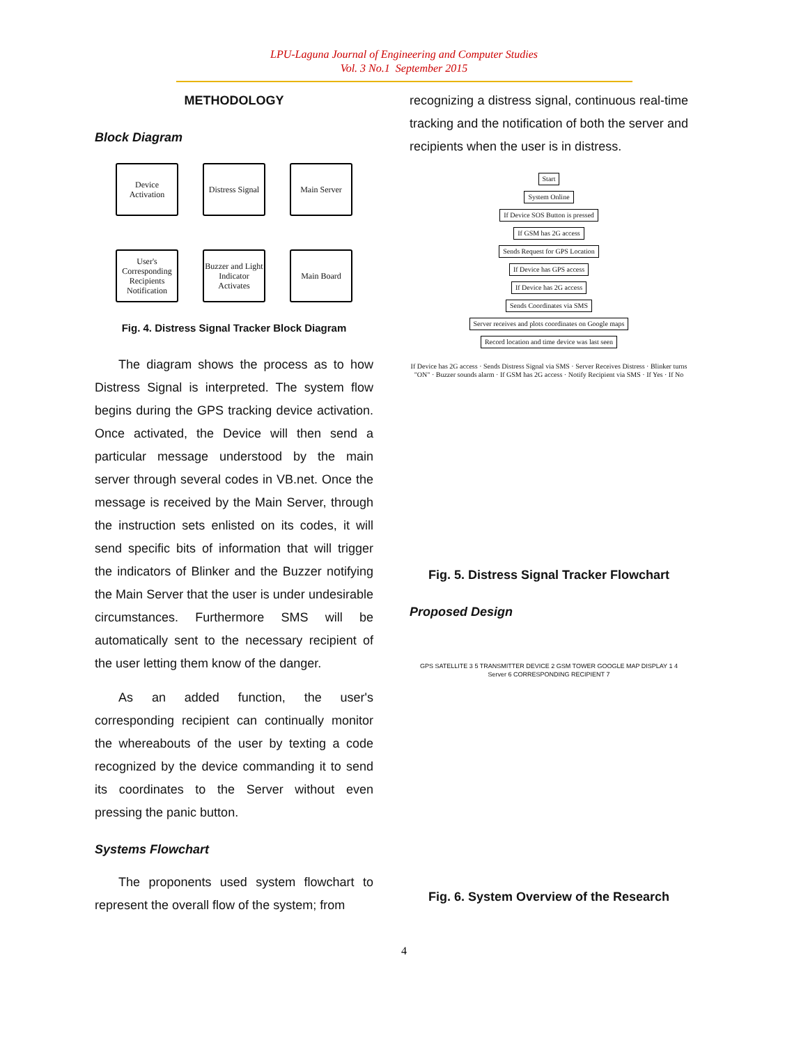LPU-Laguna Journal of Engineering and Computer Studies
Vol. 3 No.1 September 2015
METHODOLOGY
Block Diagram
Device Activation
Distress Signal
Main Server
User's Corresponding Recipients Notification
Buzzer and Light Indicator Activates
Main Board
Fig. 4. Distress Signal Tracker Block Diagram
The diagram shows the process as to how Distress Signal is interpreted. The system flow begins during the GPS tracking device activation. Once activated, the Device will then send a particular message understood by the main server through several codes in VB.net. Once the message is received by the Main Server, through the instruction sets enlisted on its codes, it will send specific bits of information that will trigger the indicators of Blinker and the Buzzer notifying the Main Server that the user is under undesirable circumstances. Furthermore SMS will be automatically sent to the necessary recipient of the user letting them know of the danger.
As an added function, the user's corresponding recipient can continually monitor the whereabouts of the user by texting a code recognized by the device commanding it to send its coordinates to the Server without even pressing the panic button.
Systems Flowchart
The proponents used system flowchart to represent the overall flow of the system; from
recognizing a distress signal, continuous real-time tracking and the notification of both the server and recipients when the user is in distress.
Start
System Online
If Device SOS Button is pressed
If GSM has 2G access
Sends Request for GPS Location
If Device has GPS access
If Device has 2G access
Sends Coordinates via SMS
Server receives and plots coordinates on Google maps
Record location and time device was last seen
If Device has 2G access · Sends Distress Signal via SMS · Server Receives Distress · Blinker turns "ON" · Buzzer sounds alarm · If GSM has 2G access · Notify Recipient via SMS · If Yes · If No
Fig. 5. Distress Signal Tracker Flowchart
Proposed Design
GPS SATELLITE 3 5 TRANSMITTER DEVICE 2 GSM TOWER GOOGLE MAP DISPLAY 1 4 Server 6 CORRESPONDING RECIPIENT 7
Fig. 6. System Overview of the Research
4